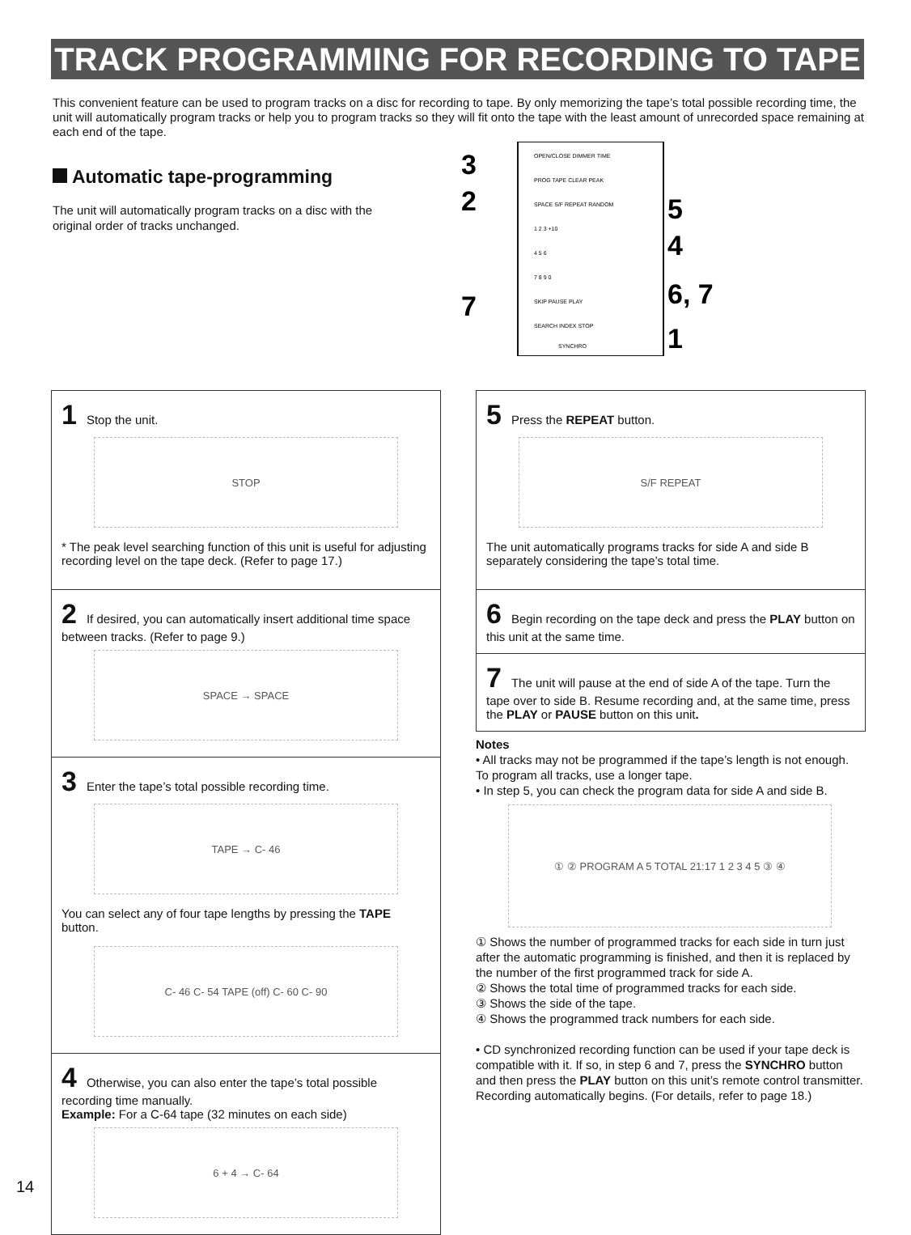TRACK PROGRAMMING FOR RECORDING TO TAPE
This convenient feature can be used to program tracks on a disc for recording to tape. By only memorizing the tape’s total possible recording time, the unit will automatically program tracks or help you to program tracks so they will fit onto the tape with the least amount of unrecorded space remaining at each end of the tape.
Automatic tape-programming
The unit will automatically program tracks on a disc with the original order of tracks unchanged.
3
2
5
4
7
6, 7
1
OPEN/CLOSE DIMMER TIME
PROG TAPE CLEAR PEAK
SPACE S/F REPEAT RANDOM
1 2 3 +10
4 5 6
7 8 9 0
SKIP PAUSE PLAY
SEARCH INDEX STOP
SYNCHRO
1 Stop the unit.
STOP
* The peak level searching function of this unit is useful for adjusting recording level on the tape deck. (Refer to page 17.)
2 If desired, you can automatically insert additional time space between tracks. (Refer to page 9.)
SPACE → SPACE
3 Enter the tape’s total possible recording time.
TAPE → C- 46
You can select any of four tape lengths by pressing the TAPE button.
C- 46 C- 54 TAPE (off) C- 60 C- 90
4 Otherwise, you can also enter the tape’s total possible recording time manually.
Example: For a C-64 tape (32 minutes on each side)
6 + 4 → C- 64
5 Press the REPEAT button.
S/F REPEAT
The unit automatically programs tracks for side A and side B separately considering the tape’s total time.
6 Begin recording on the tape deck and press the PLAY button on this unit at the same time.
7 The unit will pause at the end of side A of the tape. Turn the tape over to side B. Resume recording and, at the same time, press the PLAY or PAUSE button on this unit.
Notes
• All tracks may not be programmed if the tape’s length is not enough. To program all tracks, use a longer tape.
• In step 5, you can check the program data for side A and side B.
① ② PROGRAM A 5 TOTAL 21:17 1 2 3 4 5 ③ ④
① Shows the number of programmed tracks for each side in turn just after the automatic programming is finished, and then it is replaced by the number of the first programmed track for side A.
② Shows the total time of programmed tracks for each side.
③ Shows the side of the tape.
④ Shows the programmed track numbers for each side.
• CD synchronized recording function can be used if your tape deck is compatible with it. If so, in step 6 and 7, press the SYNCHRO button and then press the PLAY button on this unit’s remote control transmitter. Recording automatically begins. (For details, refer to page 18.)
14